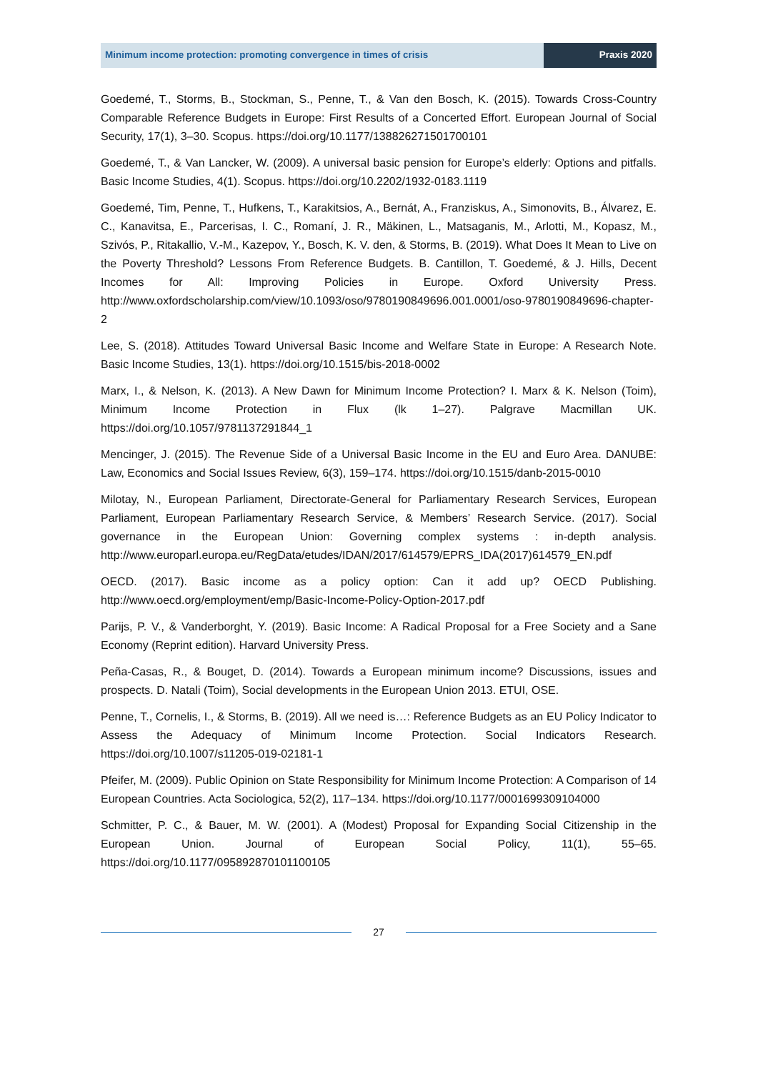Minimum income protection: promoting convergence in times of crisis
Praxis 2020
Goedemé, T., Storms, B., Stockman, S., Penne, T., & Van den Bosch, K. (2015). Towards Cross-Country Comparable Reference Budgets in Europe: First Results of a Concerted Effort. European Journal of Social Security, 17(1), 3–30. Scopus. https://doi.org/10.1177/138826271501700101
Goedemé, T., & Van Lancker, W. (2009). A universal basic pension for Europe’s elderly: Options and pitfalls. Basic Income Studies, 4(1). Scopus. https://doi.org/10.2202/1932-0183.1119
Goedemé, Tim, Penne, T., Hufkens, T., Karakitsios, A., Bernát, A., Franziskus, A., Simonovits, B., Álvarez, E. C., Kanavitsa, E., Parcerisas, I. C., Romaní, J. R., Mäkinen, L., Matsaganis, M., Arlotti, M., Kopasz, M., Szivós, P., Ritakallio, V.-M., Kazepov, Y., Bosch, K. V. den, & Storms, B. (2019). What Does It Mean to Live on the Poverty Threshold? Lessons From Reference Budgets. B. Cantillon, T. Goedemé, & J. Hills, Decent Incomes for All: Improving Policies in Europe. Oxford University Press. http://www.oxfordscholarship.com/view/10.1093/oso/9780190849696.001.0001/oso-9780190849696-chapter-2
Lee, S. (2018). Attitudes Toward Universal Basic Income and Welfare State in Europe: A Research Note. Basic Income Studies, 13(1). https://doi.org/10.1515/bis-2018-0002
Marx, I., & Nelson, K. (2013). A New Dawn for Minimum Income Protection? I. Marx & K. Nelson (Toim), Minimum Income Protection in Flux (lk 1–27). Palgrave Macmillan UK. https://doi.org/10.1057/9781137291844_1
Mencinger, J. (2015). The Revenue Side of a Universal Basic Income in the EU and Euro Area. DANUBE: Law, Economics and Social Issues Review, 6(3), 159–174. https://doi.org/10.1515/danb-2015-0010
Milotay, N., European Parliament, Directorate-General for Parliamentary Research Services, European Parliament, European Parliamentary Research Service, & Members’ Research Service. (2017). Social governance in the European Union: Governing complex systems : in-depth analysis. http://www.europarl.europa.eu/RegData/etudes/IDAN/2017/614579/EPRS_IDA(2017)614579_EN.pdf
OECD. (2017). Basic income as a policy option: Can it add up? OECD Publishing. http://www.oecd.org/employment/emp/Basic-Income-Policy-Option-2017.pdf
Parijs, P. V., & Vanderborght, Y. (2019). Basic Income: A Radical Proposal for a Free Society and a Sane Economy (Reprint edition). Harvard University Press.
Peña-Casas, R., & Bouget, D. (2014). Towards a European minimum income? Discussions, issues and prospects. D. Natali (Toim), Social developments in the European Union 2013. ETUI, OSE.
Penne, T., Cornelis, I., & Storms, B. (2019). All we need is…: Reference Budgets as an EU Policy Indicator to Assess the Adequacy of Minimum Income Protection. Social Indicators Research. https://doi.org/10.1007/s11205-019-02181-1
Pfeifer, M. (2009). Public Opinion on State Responsibility for Minimum Income Protection: A Comparison of 14 European Countries. Acta Sociologica, 52(2), 117–134. https://doi.org/10.1177/0001699309104000
Schmitter, P. C., & Bauer, M. W. (2001). A (Modest) Proposal for Expanding Social Citizenship in the European Union. Journal of European Social Policy, 11(1), 55–65. https://doi.org/10.1177/095892870101100105
27